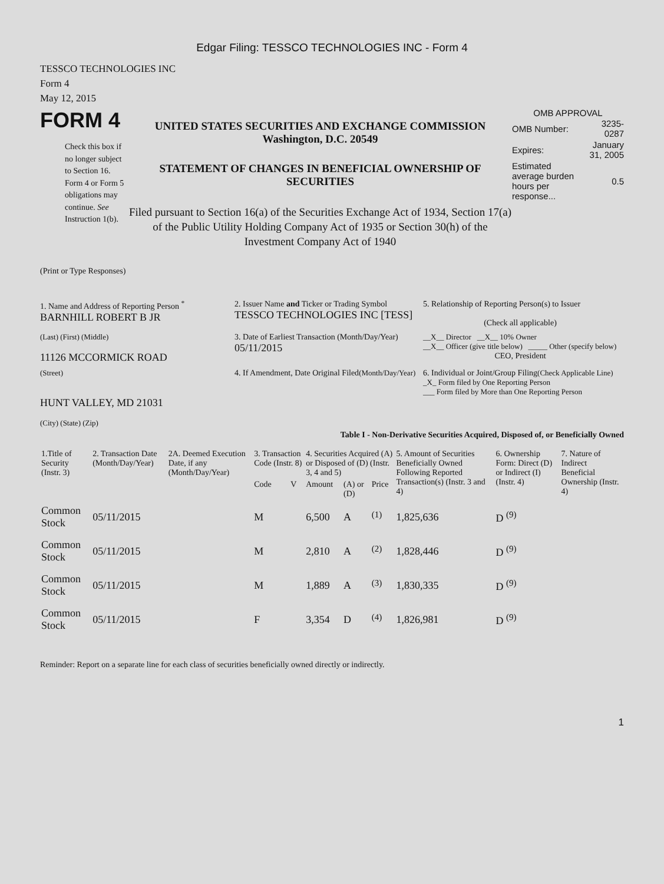Edgar Filing: TESSCO TECHNOLOGIES INC - Form 4
TESSCO TECHNOLOGIES INC
Form 4
May 12, 2015
FORM 4
Check this box if no longer subject to Section 16. Form 4 or Form 5 obligations may continue. See Instruction 1(b).
UNITED STATES SECURITIES AND EXCHANGE COMMISSION
Washington, D.C. 20549
STATEMENT OF CHANGES IN BENEFICIAL OWNERSHIP OF SECURITIES
Filed pursuant to Section 16(a) of the Securities Exchange Act of 1934, Section 17(a) of the Public Utility Holding Company Act of 1935 or Section 30(h) of the Investment Company Act of 1940
OMB APPROVAL
| OMB Number: | 3235-0287 |
| Expires: | January 31, 2005 |
| Estimated average burden hours per response... | 0.5 |
(Print or Type Responses)
1. Name and Address of Reporting Person <sup>*</sup>
BARNHILL ROBERT B JR
2. Issuer Name and Ticker or Trading Symbol
TESSCO TECHNOLOGIES INC [TESS]
5. Relationship of Reporting Person(s) to Issuer
(Check all applicable)
(Last) (First) (Middle)
11126 MCCORMICK ROAD
3. Date of Earliest Transaction (Month/Day/Year)
05/11/2015
__X__ Director __X__ 10% Owner
__X__ Officer (give title below) _____ Other (specify below)
CEO, President
(Street)
HUNT VALLEY, MD 21031
(City) (State) (Zip)
4. If Amendment, Date Original Filed(Month/Day/Year)
6. Individual or Joint/Group Filing(Check Applicable Line)
_X_ Form filed by One Reporting Person
___ Form filed by More than One Reporting Person
Table I - Non-Derivative Securities Acquired, Disposed of, or Beneficially Owned
| 1.Title of Security (Instr. 3) | 2. Transaction Date (Month/Day/Year) | 2A. Deemed Execution Date, if any (Month/Day/Year) | 3. Transaction Code (Instr. 8) | | 4. Securities Acquired (A) or Disposed of (D) (Instr. 3, 4 and 5) | | | 5. Amount of Securities Beneficially Owned Following Reported Transaction(s) (Instr. 3 and 4) | 6. Ownership Form: Direct (D) or Indirect (I) (Instr. 4) | 7. Nature of Indirect Beneficial Ownership (Instr. 4) |
| --- | --- | --- | --- | --- | --- | --- | --- | --- | --- | --- |
| | | | Code | V | Amount | (A) or (D) | Price | | | |
| Common Stock | 05/11/2015 | | M | | 6,500 | A | <sup>(1)</sup> | 1,825,636 | D <sup>(9)</sup> | |
| Common Stock | 05/11/2015 | | M | | 2,810 | A | <sup>(2)</sup> | 1,828,446 | D <sup>(9)</sup> | |
| Common Stock | 05/11/2015 | | M | | 1,889 | A | <sup>(3)</sup> | 1,830,335 | D <sup>(9)</sup> | |
| Common Stock | 05/11/2015 | | F | | 3,354 | D | <sup>(4)</sup> | 1,826,981 | D <sup>(9)</sup> | |
Reminder: Report on a separate line for each class of securities beneficially owned directly or indirectly.
1